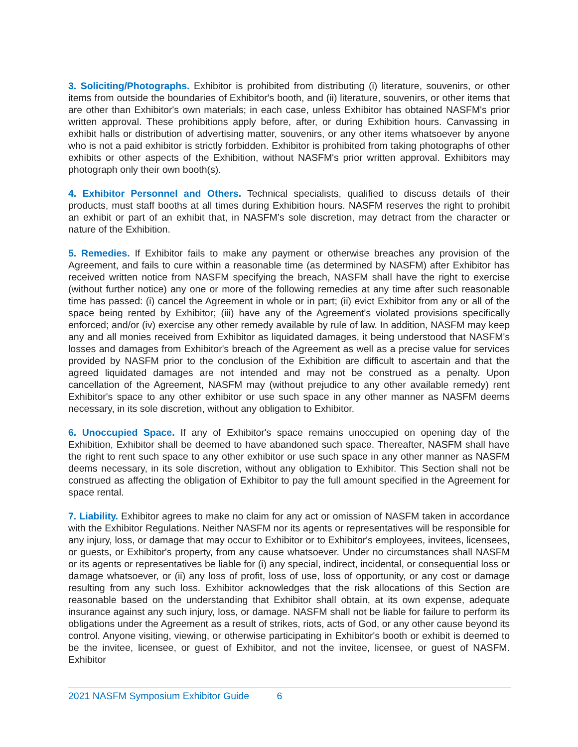3. Soliciting/Photographs. Exhibitor is prohibited from distributing (i) literature, souvenirs, or other items from outside the boundaries of Exhibitor's booth, and (ii) literature, souvenirs, or other items that are other than Exhibitor's own materials; in each case, unless Exhibitor has obtained NASFM's prior written approval. These prohibitions apply before, after, or during Exhibition hours. Canvassing in exhibit halls or distribution of advertising matter, souvenirs, or any other items whatsoever by anyone who is not a paid exhibitor is strictly forbidden. Exhibitor is prohibited from taking photographs of other exhibits or other aspects of the Exhibition, without NASFM's prior written approval. Exhibitors may photograph only their own booth(s).
4. Exhibitor Personnel and Others. Technical specialists, qualified to discuss details of their products, must staff booths at all times during Exhibition hours. NASFM reserves the right to prohibit an exhibit or part of an exhibit that, in NASFM’s sole discretion, may detract from the character or nature of the Exhibition.
5. Remedies. If Exhibitor fails to make any payment or otherwise breaches any provision of the Agreement, and fails to cure within a reasonable time (as determined by NASFM) after Exhibitor has received written notice from NASFM specifying the breach, NASFM shall have the right to exercise (without further notice) any one or more of the following remedies at any time after such reasonable time has passed: (i) cancel the Agreement in whole or in part; (ii) evict Exhibitor from any or all of the space being rented by Exhibitor; (iii) have any of the Agreement's violated provisions specifically enforced; and/or (iv) exercise any other remedy available by rule of law. In addition, NASFM may keep any and all monies received from Exhibitor as liquidated damages, it being understood that NASFM's losses and damages from Exhibitor's breach of the Agreement as well as a precise value for services provided by NASFM prior to the conclusion of the Exhibition are difficult to ascertain and that the agreed liquidated damages are not intended and may not be construed as a penalty. Upon cancellation of the Agreement, NASFM may (without prejudice to any other available remedy) rent Exhibitor's space to any other exhibitor or use such space in any other manner as NASFM deems necessary, in its sole discretion, without any obligation to Exhibitor.
6. Unoccupied Space. If any of Exhibitor's space remains unoccupied on opening day of the Exhibition, Exhibitor shall be deemed to have abandoned such space. Thereafter, NASFM shall have the right to rent such space to any other exhibitor or use such space in any other manner as NASFM deems necessary, in its sole discretion, without any obligation to Exhibitor. This Section shall not be construed as affecting the obligation of Exhibitor to pay the full amount specified in the Agreement for space rental.
7. Liability. Exhibitor agrees to make no claim for any act or omission of NASFM taken in accordance with the Exhibitor Regulations. Neither NASFM nor its agents or representatives will be responsible for any injury, loss, or damage that may occur to Exhibitor or to Exhibitor's employees, invitees, licensees, or guests, or Exhibitor's property, from any cause whatsoever. Under no circumstances shall NASFM or its agents or representatives be liable for (i) any special, indirect, incidental, or consequential loss or damage whatsoever, or (ii) any loss of profit, loss of use, loss of opportunity, or any cost or damage resulting from any such loss. Exhibitor acknowledges that the risk allocations of this Section are reasonable based on the understanding that Exhibitor shall obtain, at its own expense, adequate insurance against any such injury, loss, or damage. NASFM shall not be liable for failure to perform its obligations under the Agreement as a result of strikes, riots, acts of God, or any other cause beyond its control. Anyone visiting, viewing, or otherwise participating in Exhibitor's booth or exhibit is deemed to be the invitee, licensee, or guest of Exhibitor, and not the invitee, licensee, or guest of NASFM. Exhibitor
2021 NASFM Symposium Exhibitor Guide 6